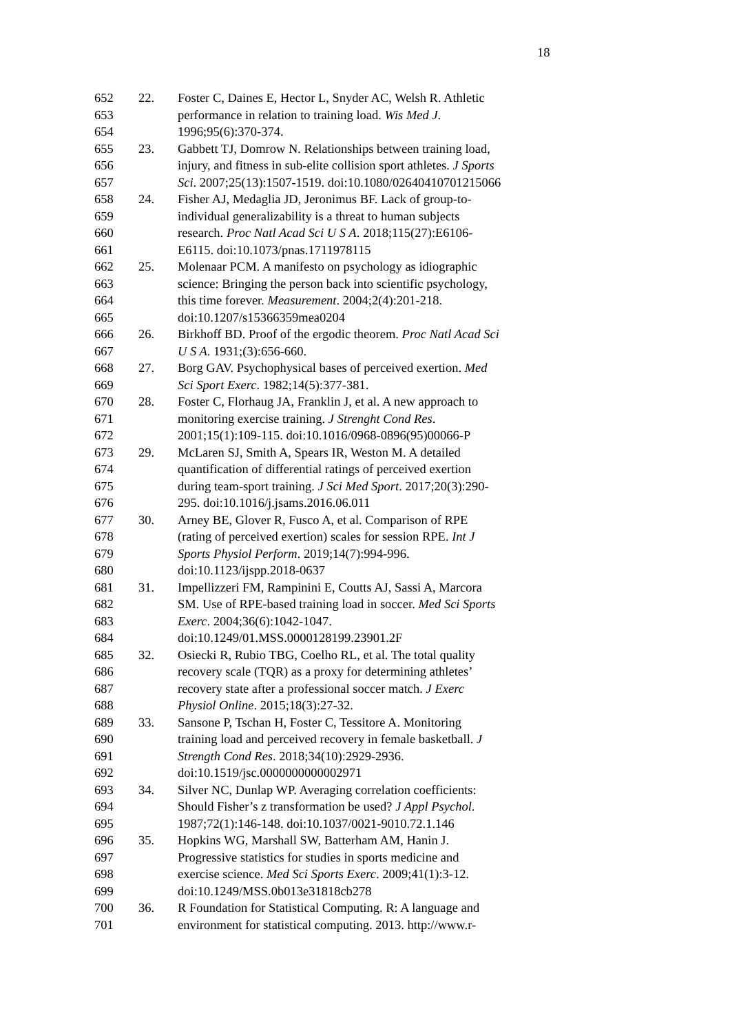18
652 22. Foster C, Daines E, Hector L, Snyder AC, Welsh R. Athletic
653 performance in relation to training load. Wis Med J.
654 1996;95(6):370-374.
655 23. Gabbett TJ, Domrow N. Relationships between training load,
656 injury, and fitness in sub-elite collision sport athletes. J Sports
657 Sci. 2007;25(13):1507-1519. doi:10.1080/02640410701215066
658 24. Fisher AJ, Medaglia JD, Jeronimus BF. Lack of group-to-
659 individual generalizability is a threat to human subjects
660 research. Proc Natl Acad Sci U S A. 2018;115(27):E6106-
661 E6115. doi:10.1073/pnas.1711978115
662 25. Molenaar PCM. A manifesto on psychology as idiographic
663 science: Bringing the person back into scientific psychology,
664 this time forever. Measurement. 2004;2(4):201-218.
665 doi:10.1207/s15366359mea0204
666 26. Birkhoff BD. Proof of the ergodic theorem. Proc Natl Acad Sci
667 U S A. 1931;(3):656-660.
668 27. Borg GAV. Psychophysical bases of perceived exertion. Med
669 Sci Sport Exerc. 1982;14(5):377-381.
670 28. Foster C, Florhaug JA, Franklin J, et al. A new approach to
671 monitoring exercise training. J Strenght Cond Res.
672 2001;15(1):109-115. doi:10.1016/0968-0896(95)00066-P
673 29. McLaren SJ, Smith A, Spears IR, Weston M. A detailed
674 quantification of differential ratings of perceived exertion
675 during team-sport training. J Sci Med Sport. 2017;20(3):290-
676 295. doi:10.1016/j.jsams.2016.06.011
677 30. Arney BE, Glover R, Fusco A, et al. Comparison of RPE
678 (rating of perceived exertion) scales for session RPE. Int J
679 Sports Physiol Perform. 2019;14(7):994-996.
680 doi:10.1123/ijspp.2018-0637
681 31. Impellizzeri FM, Rampinini E, Coutts AJ, Sassi A, Marcora
682 SM. Use of RPE-based training load in soccer. Med Sci Sports
683 Exerc. 2004;36(6):1042-1047.
684 doi:10.1249/01.MSS.0000128199.23901.2F
685 32. Osiecki R, Rubio TBG, Coelho RL, et al. The total quality
686 recovery scale (TQR) as a proxy for determining athletes’
687 recovery state after a professional soccer match. J Exerc
688 Physiol Online. 2015;18(3):27-32.
689 33. Sansone P, Tschan H, Foster C, Tessitore A. Monitoring
690 training load and perceived recovery in female basketball. J
691 Strength Cond Res. 2018;34(10):2929-2936.
692 doi:10.1519/jsc.0000000000002971
693 34. Silver NC, Dunlap WP. Averaging correlation coefficients:
694 Should Fisher’s z transformation be used? J Appl Psychol.
695 1987;72(1):146-148. doi:10.1037/0021-9010.72.1.146
696 35. Hopkins WG, Marshall SW, Batterham AM, Hanin J.
697 Progressive statistics for studies in sports medicine and
698 exercise science. Med Sci Sports Exerc. 2009;41(1):3-12.
699 doi:10.1249/MSS.0b013e31818cb278
700 36. R Foundation for Statistical Computing. R: A language and
701 environment for statistical computing. 2013. http://www.r-